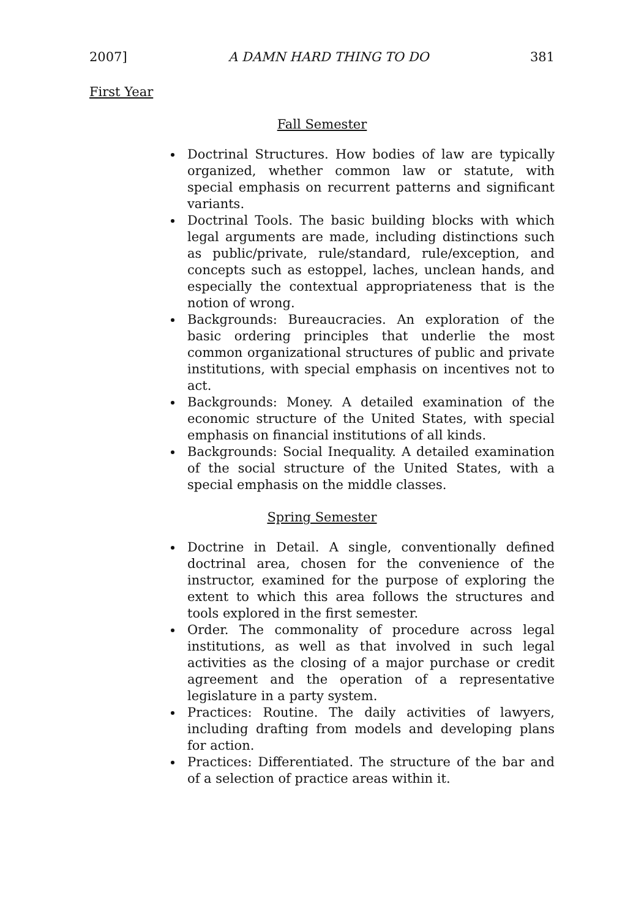2007] A DAMN HARD THING TO DO 381
First Year
Fall Semester
Doctrinal Structures. How bodies of law are typically organized, whether common law or statute, with special emphasis on recurrent patterns and significant variants.
Doctrinal Tools. The basic building blocks with which legal arguments are made, including distinctions such as public/private, rule/standard, rule/exception, and concepts such as estoppel, laches, unclean hands, and especially the contextual appropriateness that is the notion of wrong.
Backgrounds: Bureaucracies. An exploration of the basic ordering principles that underlie the most common organizational structures of public and private institutions, with special emphasis on incentives not to act.
Backgrounds: Money. A detailed examination of the economic structure of the United States, with special emphasis on financial institutions of all kinds.
Backgrounds: Social Inequality. A detailed examination of the social structure of the United States, with a special emphasis on the middle classes.
Spring Semester
Doctrine in Detail. A single, conventionally defined doctrinal area, chosen for the convenience of the instructor, examined for the purpose of exploring the extent to which this area follows the structures and tools explored in the first semester.
Order. The commonality of procedure across legal institutions, as well as that involved in such legal activities as the closing of a major purchase or credit agreement and the operation of a representative legislature in a party system.
Practices: Routine. The daily activities of lawyers, including drafting from models and developing plans for action.
Practices: Differentiated. The structure of the bar and of a selection of practice areas within it.